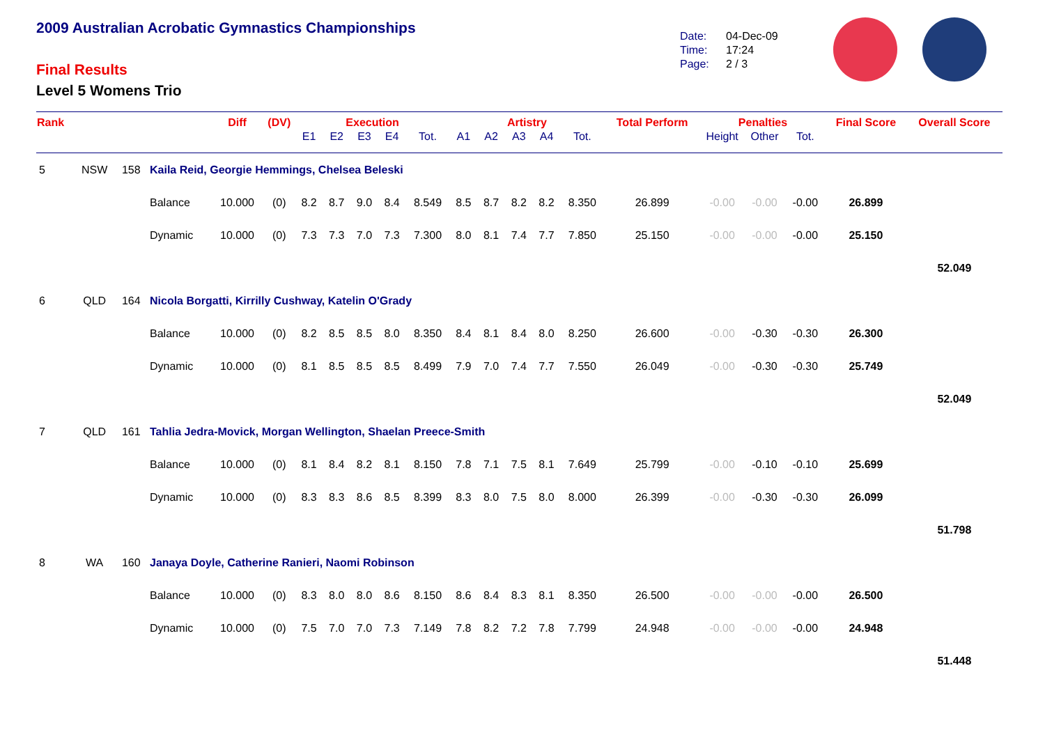2009 Australian Acrobatic Gymnastics Championships
Final Results
Level 5 Womens Trio
Date: 04-Dec-09
Time: 17:24
Page: 2 / 3
| Rank | | | | Diff | (DV) | Execution | | | | | Artistry | | | | | Total Perform | Penalties | | | Final Score | Overall Score |
| --- | --- | --- | --- | --- | --- | --- | --- | --- | --- | --- | --- | --- | --- | --- | --- | --- | --- | --- | --- | --- | --- |
| | | | | | | E1 | E2 | E3 | E4 | Tot. | A1 | A2 | A3 | A4 | Tot. | | Height | Other | Tot. | | |
| 5 | NSW | 158 | Kaila Reid, Georgie Hemmings, Chelsea Beleski | | | | | | | | | | | | | | | | | | |
| | | | Balance | 10.000 | (0) | 8.2 | 8.7 | 9.0 | 8.4 | 8.549 | 8.5 | 8.7 | 8.2 | 8.2 | 8.350 | 26.899 | -0.00 | -0.00 | -0.00 | 26.899 | |
| | | | Dynamic | 10.000 | (0) | 7.3 | 7.3 | 7.0 | 7.3 | 7.300 | 8.0 | 8.1 | 7.4 | 7.7 | 7.850 | 25.150 | -0.00 | -0.00 | -0.00 | 25.150 | |
| | | | | | | | | | | | | | | | | | | | | | 52.049 |
| 6 | QLD | 164 | Nicola Borgatti, Kirrilly Cushway, Katelin O'Grady | | | | | | | | | | | | | | | | | | |
| | | | Balance | 10.000 | (0) | 8.2 | 8.5 | 8.5 | 8.0 | 8.350 | 8.4 | 8.1 | 8.4 | 8.0 | 8.250 | 26.600 | -0.00 | -0.30 | -0.30 | 26.300 | |
| | | | Dynamic | 10.000 | (0) | 8.1 | 8.5 | 8.5 | 8.5 | 8.499 | 7.9 | 7.0 | 7.4 | 7.7 | 7.550 | 26.049 | -0.00 | -0.30 | -0.30 | 25.749 | |
| | | | | | | | | | | | | | | | | | | | | | 52.049 |
| 7 | QLD | 161 | Tahlia Jedra-Movick, Morgan Wellington, Shaelan Preece-Smith | | | | | | | | | | | | | | | | | | |
| | | | Balance | 10.000 | (0) | 8.1 | 8.4 | 8.2 | 8.1 | 8.150 | 7.8 | 7.1 | 7.5 | 8.1 | 7.649 | 25.799 | -0.00 | -0.10 | -0.10 | 25.699 | |
| | | | Dynamic | 10.000 | (0) | 8.3 | 8.3 | 8.6 | 8.5 | 8.399 | 8.3 | 8.0 | 7.5 | 8.0 | 8.000 | 26.399 | -0.00 | -0.30 | -0.30 | 26.099 | |
| | | | | | | | | | | | | | | | | | | | | | 51.798 |
| 8 | WA | 160 | Janaya Doyle, Catherine Ranieri, Naomi Robinson | | | | | | | | | | | | | | | | | | |
| | | | Balance | 10.000 | (0) | 8.3 | 8.0 | 8.0 | 8.6 | 8.150 | 8.6 | 8.4 | 8.3 | 8.1 | 8.350 | 26.500 | -0.00 | -0.00 | -0.00 | 26.500 | |
| | | | Dynamic | 10.000 | (0) | 7.5 | 7.0 | 7.0 | 7.3 | 7.149 | 7.8 | 8.2 | 7.2 | 7.8 | 7.799 | 24.948 | -0.00 | -0.00 | -0.00 | 24.948 | |
| | | | | | | | | | | | | | | | | | | | | | 51.448 |